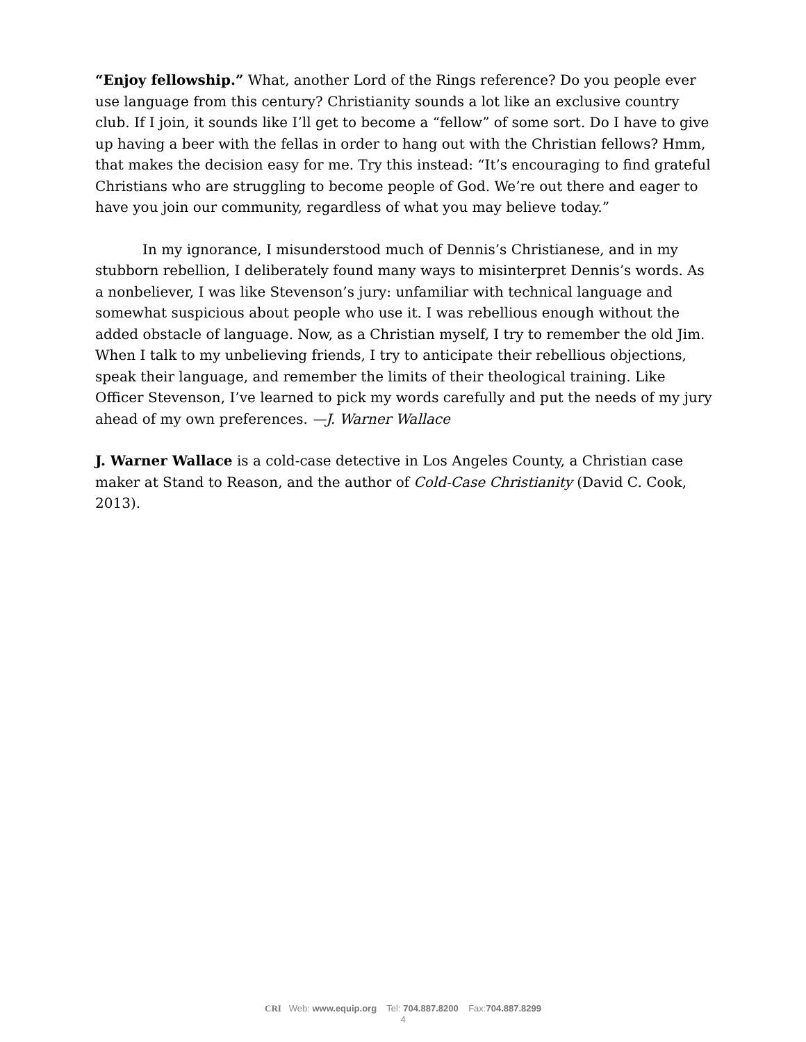“Enjoy fellowship.” What, another Lord of the Rings reference? Do you people ever use language from this century? Christianity sounds a lot like an exclusive country club. If I join, it sounds like I’ll get to become a “fellow” of some sort. Do I have to give up having a beer with the fellas in order to hang out with the Christian fellows? Hmm, that makes the decision easy for me. Try this instead: “It’s encouraging to find grateful Christians who are struggling to become people of God. We’re out there and eager to have you join our community, regardless of what you may believe today.”
In my ignorance, I misunderstood much of Dennis’s Christianese, and in my stubborn rebellion, I deliberately found many ways to misinterpret Dennis’s words. As a nonbeliever, I was like Stevenson’s jury: unfamiliar with technical language and somewhat suspicious about people who use it. I was rebellious enough without the added obstacle of language. Now, as a Christian myself, I try to remember the old Jim. When I talk to my unbelieving friends, I try to anticipate their rebellious objections, speak their language, and remember the limits of their theological training. Like Officer Stevenson, I’ve learned to pick my words carefully and put the needs of my jury ahead of my own preferences. —J. Warner Wallace
J. Warner Wallace is a cold-case detective in Los Angeles County, a Christian case maker at Stand to Reason, and the author of Cold-Case Christianity (David C. Cook, 2013).
CRI Web: www.equip.org Tel: 704.887.8200 Fax:704.887.8299
4